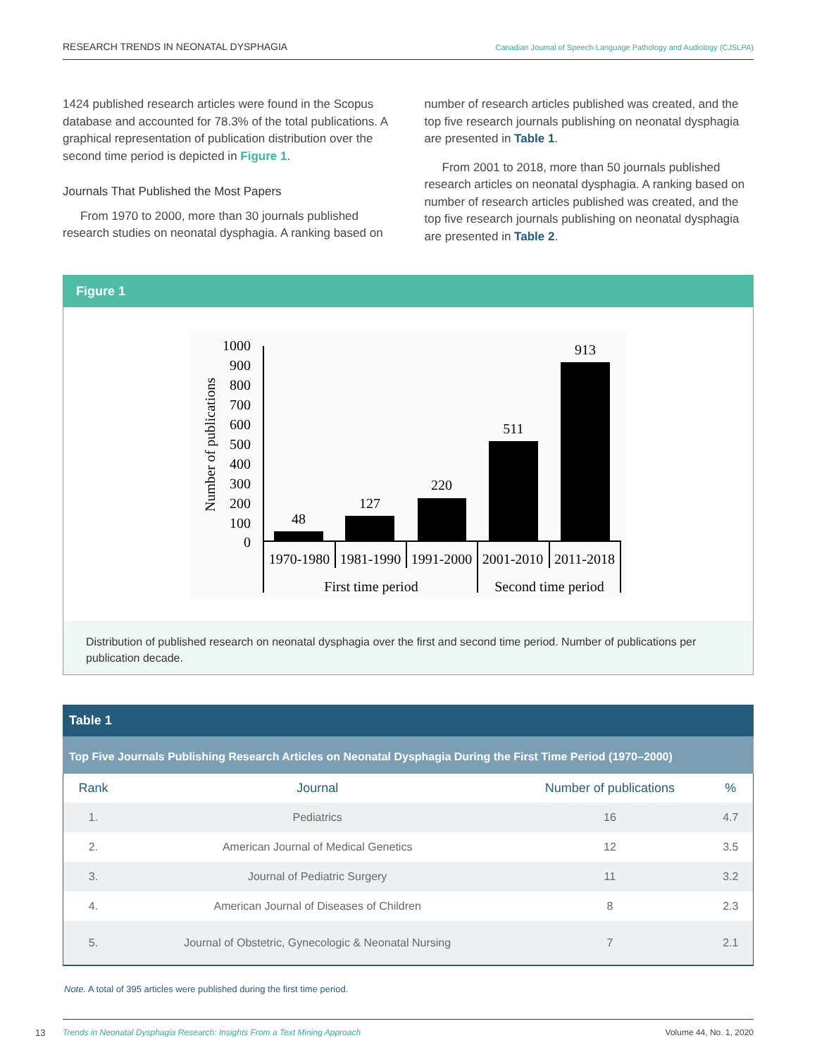RESEARCH TRENDS IN NEONATAL DYSPHAGIA Canadian Journal of Speech-Language Pathology and Audiology (CJSLPA)
1424 published research articles were found in the Scopus database and accounted for 78.3% of the total publications. A graphical representation of publication distribution over the second time period is depicted in Figure 1.
Journals That Published the Most Papers
From 1970 to 2000, more than 30 journals published research studies on neonatal dysphagia. A ranking based on
number of research articles published was created, and the top five research journals publishing on neonatal dysphagia are presented in Table 1.
From 2001 to 2018, more than 50 journals published research articles on neonatal dysphagia. A ranking based on number of research articles published was created, and the top five research journals publishing on neonatal dysphagia are presented in Table 2.
Figure 1
1000
900
800
700
600
500
400
300
200
100
0
Number of publications
48
127
220
511
913
1970-1980
1981-1990
1991-2000
2001-2010
2011-2018
First time period
Second time period
Distribution of published research on neonatal dysphagia over the first and second time period. Number of publications per publication decade.
Table 1
Top Five Journals Publishing Research Articles on Neonatal Dysphagia During the First Time Period (1970–2000)
| Rank | Journal | Number of publications | % |
| --- | --- | --- | --- |
| 1. | Pediatrics | 16 | 4.7 |
| 2. | American Journal of Medical Genetics | 12 | 3.5 |
| 3. | Journal of Pediatric Surgery | 11 | 3.2 |
| 4. | American Journal of Diseases of Children | 8 | 2.3 |
| 5. | Journal of Obstetric, Gynecologic & Neonatal Nursing | 7 | 2.1 |
Note. A total of 395 articles were published during the first time period.
13
Trends in Neonatal Dysphagia Research: Insights From a Text Mining Approach Volume 44, No. 1, 2020